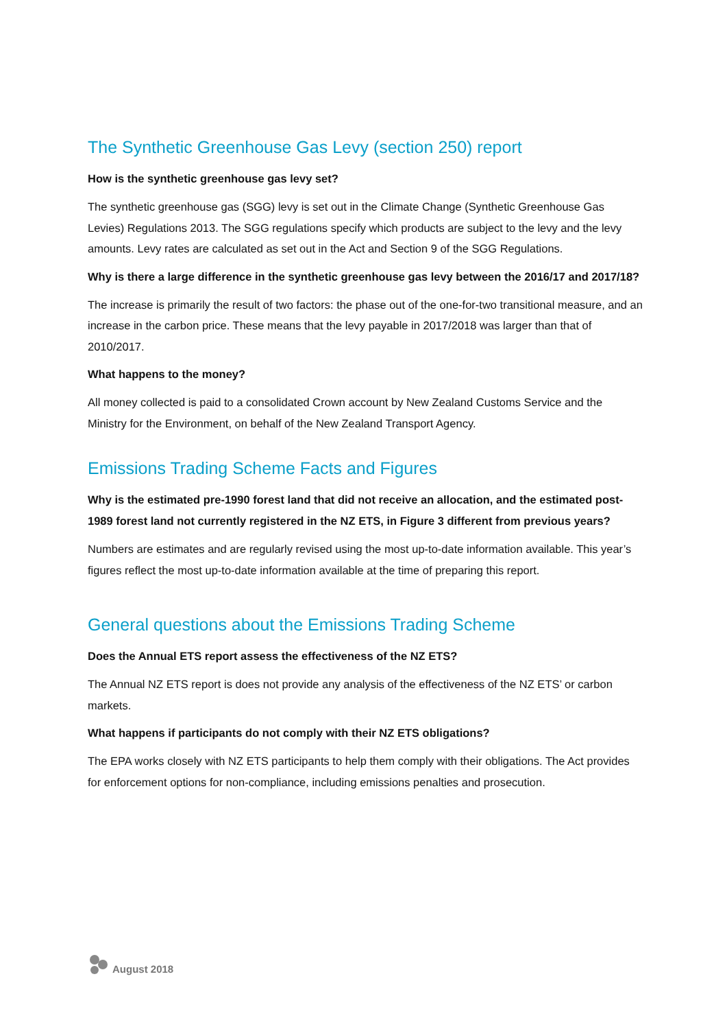The Synthetic Greenhouse Gas Levy (section 250) report
How is the synthetic greenhouse gas levy set?
The synthetic greenhouse gas (SGG) levy is set out in the Climate Change (Synthetic Greenhouse Gas Levies) Regulations 2013. The SGG regulations specify which products are subject to the levy and the levy amounts. Levy rates are calculated as set out in the Act and Section 9 of the SGG Regulations.
Why is there a large difference in the synthetic greenhouse gas levy between the 2016/17 and 2017/18?
The increase is primarily the result of two factors: the phase out of the one-for-two transitional measure, and an increase in the carbon price. These means that the levy payable in 2017/2018 was larger than that of 2010/2017.
What happens to the money?
All money collected is paid to a consolidated Crown account by New Zealand Customs Service and the Ministry for the Environment, on behalf of the New Zealand Transport Agency.
Emissions Trading Scheme Facts and Figures
Why is the estimated pre-1990 forest land that did not receive an allocation, and the estimated post-1989 forest land not currently registered in the NZ ETS, in Figure 3 different from previous years?
Numbers are estimates and are regularly revised using the most up-to-date information available. This year’s figures reflect the most up-to-date information available at the time of preparing this report.
General questions about the Emissions Trading Scheme
Does the Annual ETS report assess the effectiveness of the NZ ETS?
The Annual NZ ETS report is does not provide any analysis of the effectiveness of the NZ ETS’ or carbon markets.
What happens if participants do not comply with their NZ ETS obligations?
The EPA works closely with NZ ETS participants to help them comply with their obligations. The Act provides for enforcement options for non-compliance, including emissions penalties and prosecution.
August 2018